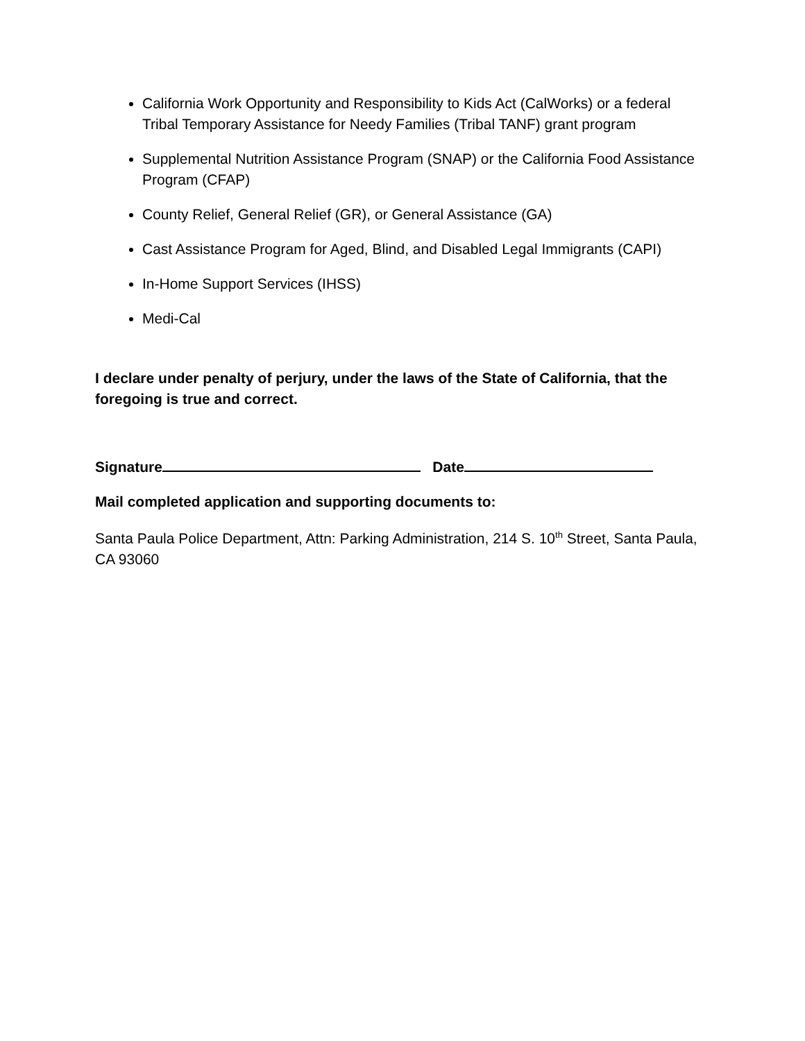California Work Opportunity and Responsibility to Kids Act (CalWorks) or a federal Tribal Temporary Assistance for Needy Families (Tribal TANF) grant program
Supplemental Nutrition Assistance Program (SNAP) or the California Food Assistance Program (CFAP)
County Relief, General Relief (GR), or General Assistance (GA)
Cast Assistance Program for Aged, Blind, and Disabled Legal Immigrants (CAPI)
In-Home Support Services (IHSS)
Medi-Cal
I declare under penalty of perjury, under the laws of the State of California, that the foregoing is true and correct.
Signature Date
Mail completed application and supporting documents to:
Santa Paula Police Department, Attn: Parking Administration, 214 S. 10<sup>th</sup> Street, Santa Paula, CA 93060